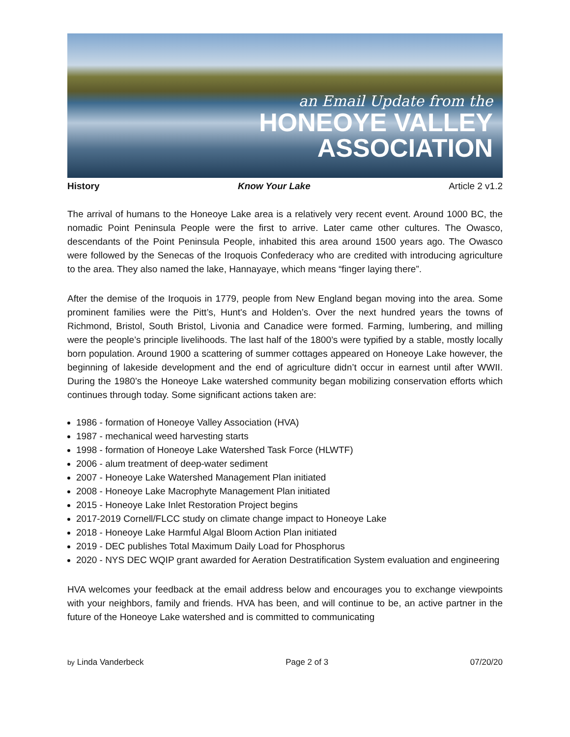an Email Update from the
HONEOYE VALLEY
ASSOCIATION
History Know Your Lake Article 2 v1.2
The arrival of humans to the Honeoye Lake area is a relatively very recent event. Around 1000 BC, the nomadic Point Peninsula People were the first to arrive. Later came other cultures. The Owasco, descendants of the Point Peninsula People, inhabited this area around 1500 years ago. The Owasco were followed by the Senecas of the Iroquois Confederacy who are credited with introducing agriculture to the area. They also named the lake, Hannayaye, which means “finger laying there”.
After the demise of the Iroquois in 1779, people from New England began moving into the area. Some prominent families were the Pitt’s, Hunt's and Holden’s. Over the next hundred years the towns of Richmond, Bristol, South Bristol, Livonia and Canadice were formed. Farming, lumbering, and milling were the people’s principle livelihoods. The last half of the 1800’s were typified by a stable, mostly locally born population. Around 1900 a scattering of summer cottages appeared on Honeoye Lake however, the beginning of lakeside development and the end of agriculture didn’t occur in earnest until after WWII. During the 1980’s the Honeoye Lake watershed community began mobilizing conservation efforts which continues through today. Some significant actions taken are:
1986 - formation of Honeoye Valley Association (HVA)
1987 - mechanical weed harvesting starts
1998 - formation of Honeoye Lake Watershed Task Force (HLWTF)
2006 - alum treatment of deep-water sediment
2007 - Honeoye Lake Watershed Management Plan initiated
2008 - Honeoye Lake Macrophyte Management Plan initiated
2015 - Honeoye Lake Inlet Restoration Project begins
2017-2019 Cornell/FLCC study on climate change impact to Honeoye Lake
2018 - Honeoye Lake Harmful Algal Bloom Action Plan initiated
2019 - DEC publishes Total Maximum Daily Load for Phosphorus
2020 - NYS DEC WQIP grant awarded for Aeration Destratification System evaluation and engineering
HVA welcomes your feedback at the email address below and encourages you to exchange viewpoints with your neighbors, family and friends. HVA has been, and will continue to be, an active partner in the future of the Honeoye Lake watershed and is committed to communicating
by Linda Vanderbeck Page 2 of 3 07/20/20